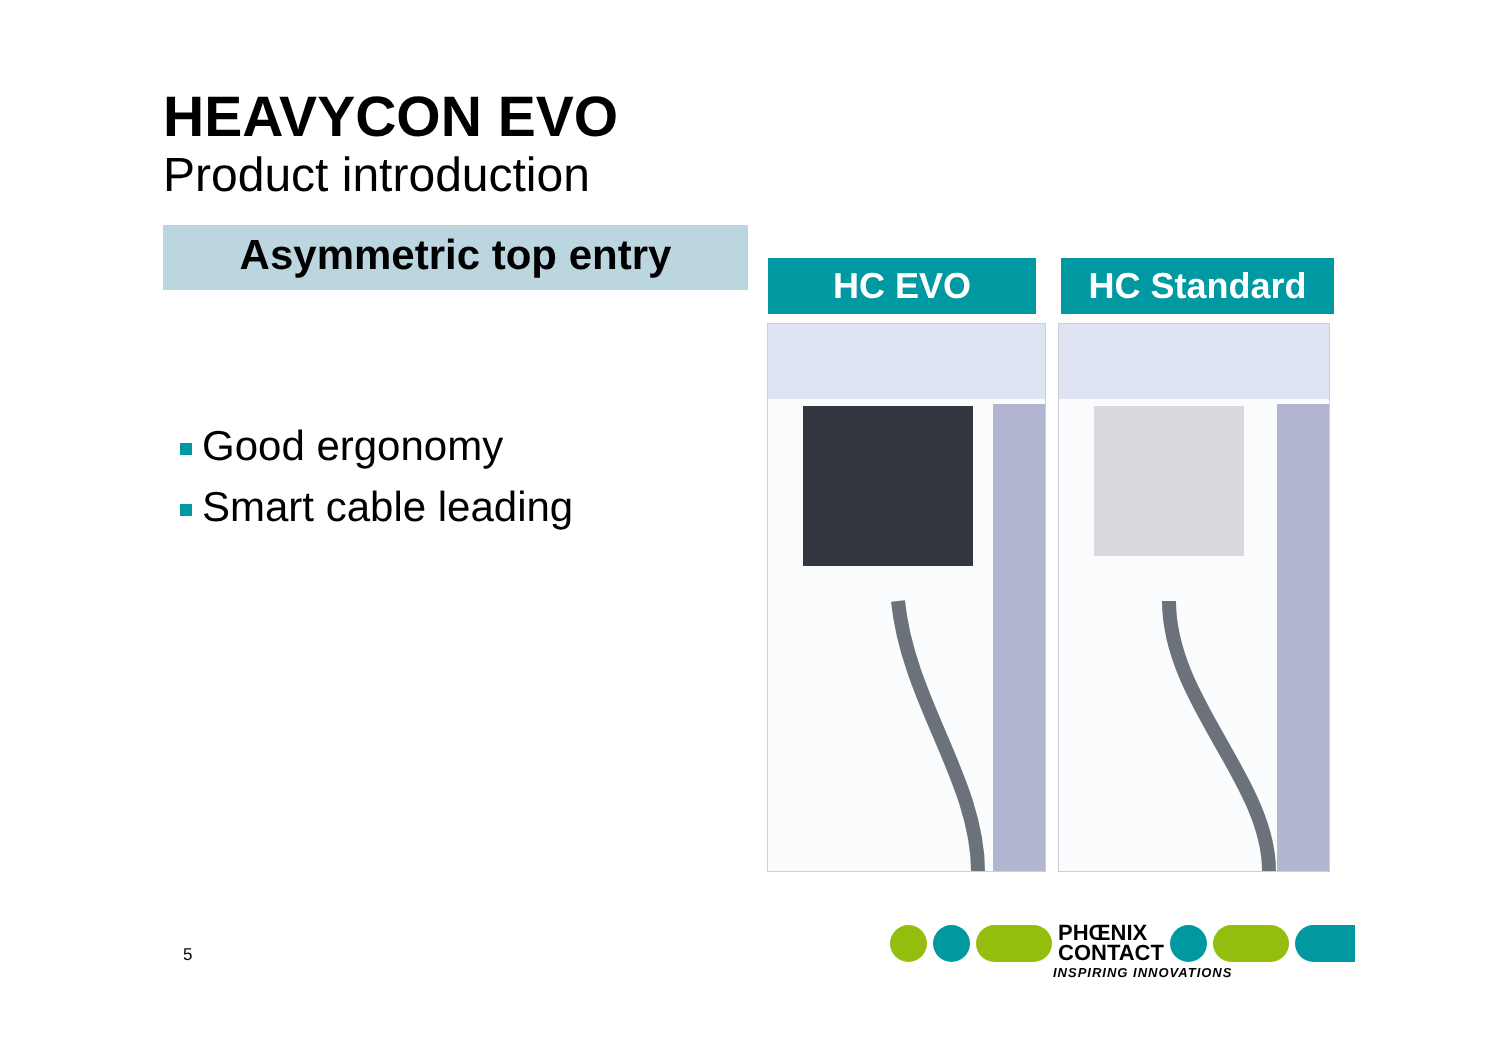HEAVYCON EVO
Product introduction
Asymmetric top entry
Good ergonomy
Smart cable leading
HC EVO HC Standard
5
PHŒNIX
CONTACT
INSPIRING INNOVATIONS